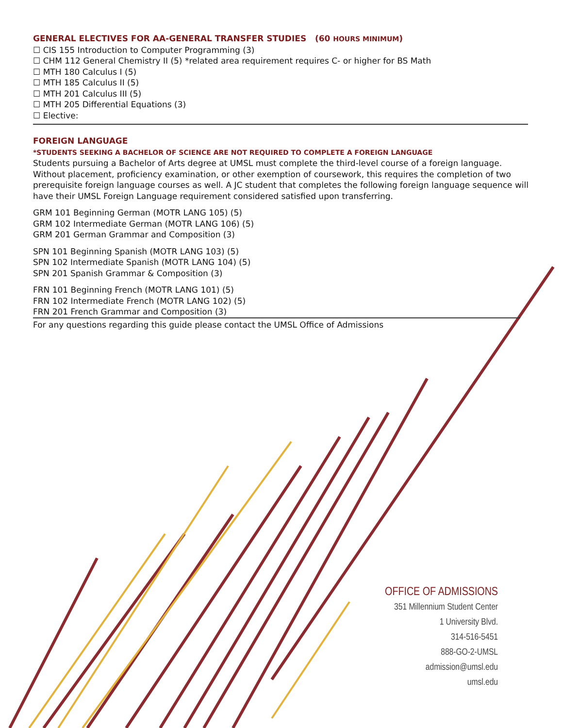GENERAL ELECTIVES FOR AA-GENERAL TRANSFER STUDIES (60 HOURS MINIMUM)
☐ CIS 155 Introduction to Computer Programming (3)
☐ CHM 112 General Chemistry II (5) *related area requirement requires C- or higher for BS Math
☐ MTH 180 Calculus I (5)
☐ MTH 185 Calculus II (5)
☐ MTH 201 Calculus III (5)
☐ MTH 205 Differential Equations (3)
☐ Elective:
FOREIGN LANGUAGE
*STUDENTS SEEKING A BACHELOR OF SCIENCE ARE NOT REQUIRED TO COMPLETE A FOREIGN LANGUAGE
Students pursuing a Bachelor of Arts degree at UMSL must complete the third-level course of a foreign language. Without placement, proficiency examination, or other exemption of coursework, this requires the completion of two prerequisite foreign language courses as well. A JC student that completes the following foreign language sequence will have their UMSL Foreign Language requirement considered satisfied upon transferring.
GRM 101 Beginning German (MOTR LANG 105) (5)
GRM 102 Intermediate German (MOTR LANG 106) (5)
GRM 201 German Grammar and Composition (3)
SPN 101 Beginning Spanish (MOTR LANG 103) (5)
SPN 102 Intermediate Spanish (MOTR LANG 104) (5)
SPN 201 Spanish Grammar & Composition (3)
FRN 101 Beginning French (MOTR LANG 101) (5)
FRN 102 Intermediate French (MOTR LANG 102) (5)
FRN 201 French Grammar and Composition (3)
For any questions regarding this guide please contact the UMSL Office of Admissions
OFFICE OF ADMISSIONS
351 Millennium Student Center
1 University Blvd.
314-516-5451
888-GO-2-UMSL
admission@umsl.edu
umsl.edu